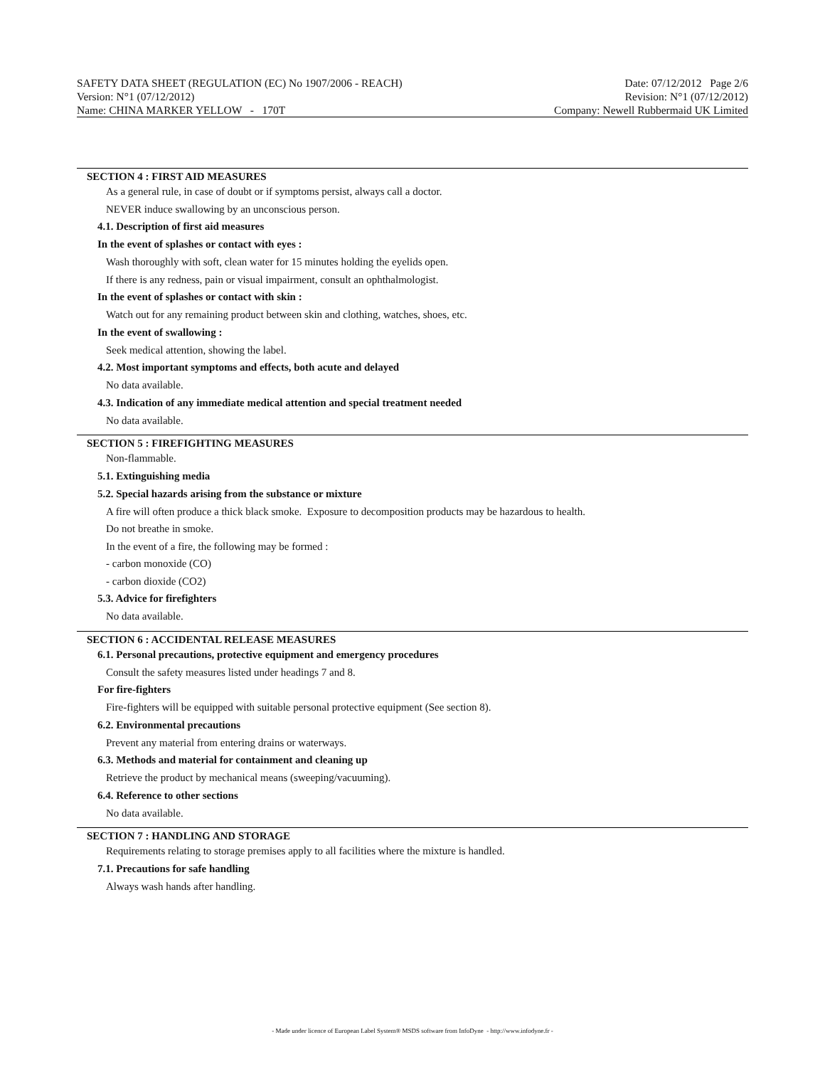SAFETY DATA SHEET (REGULATION (EC) No 1907/2006 - REACH) Date: 07/12/2012 Page 2/6
Version: N°1 (07/12/2012) Revision: N°1 (07/12/2012)
Name: CHINA MARKER YELLOW - 170T Company: Newell Rubbermaid UK Limited
SECTION 4 : FIRST AID MEASURES
As a general rule, in case of doubt or if symptoms persist, always call a doctor.
NEVER induce swallowing by an unconscious person.
4.1. Description of first aid measures
In the event of splashes or contact with eyes :
Wash thoroughly with soft, clean water for 15 minutes holding the eyelids open.
If there is any redness, pain or visual impairment, consult an ophthalmologist.
In the event of splashes or contact with skin :
Watch out for any remaining product between skin and clothing, watches, shoes, etc.
In the event of swallowing :
Seek medical attention, showing the label.
4.2. Most important symptoms and effects, both acute and delayed
No data available.
4.3. Indication of any immediate medical attention and special treatment needed
No data available.
SECTION 5 : FIREFIGHTING MEASURES
Non-flammable.
5.1. Extinguishing media
5.2. Special hazards arising from the substance or mixture
A fire will often produce a thick black smoke. Exposure to decomposition products may be hazardous to health.
Do not breathe in smoke.
In the event of a fire, the following may be formed :
- carbon monoxide (CO)
- carbon dioxide (CO2)
5.3. Advice for firefighters
No data available.
SECTION 6 : ACCIDENTAL RELEASE MEASURES
6.1. Personal precautions, protective equipment and emergency procedures
Consult the safety measures listed under headings 7 and 8.
For fire-fighters
Fire-fighters will be equipped with suitable personal protective equipment (See section 8).
6.2. Environmental precautions
Prevent any material from entering drains or waterways.
6.3. Methods and material for containment and cleaning up
Retrieve the product by mechanical means (sweeping/vacuuming).
6.4. Reference to other sections
No data available.
SECTION 7 : HANDLING AND STORAGE
Requirements relating to storage premises apply to all facilities where the mixture is handled.
7.1. Precautions for safe handling
Always wash hands after handling.
- Made under licence of European Label System® MSDS software from InfoDyne - http://www.infodyne.fr -